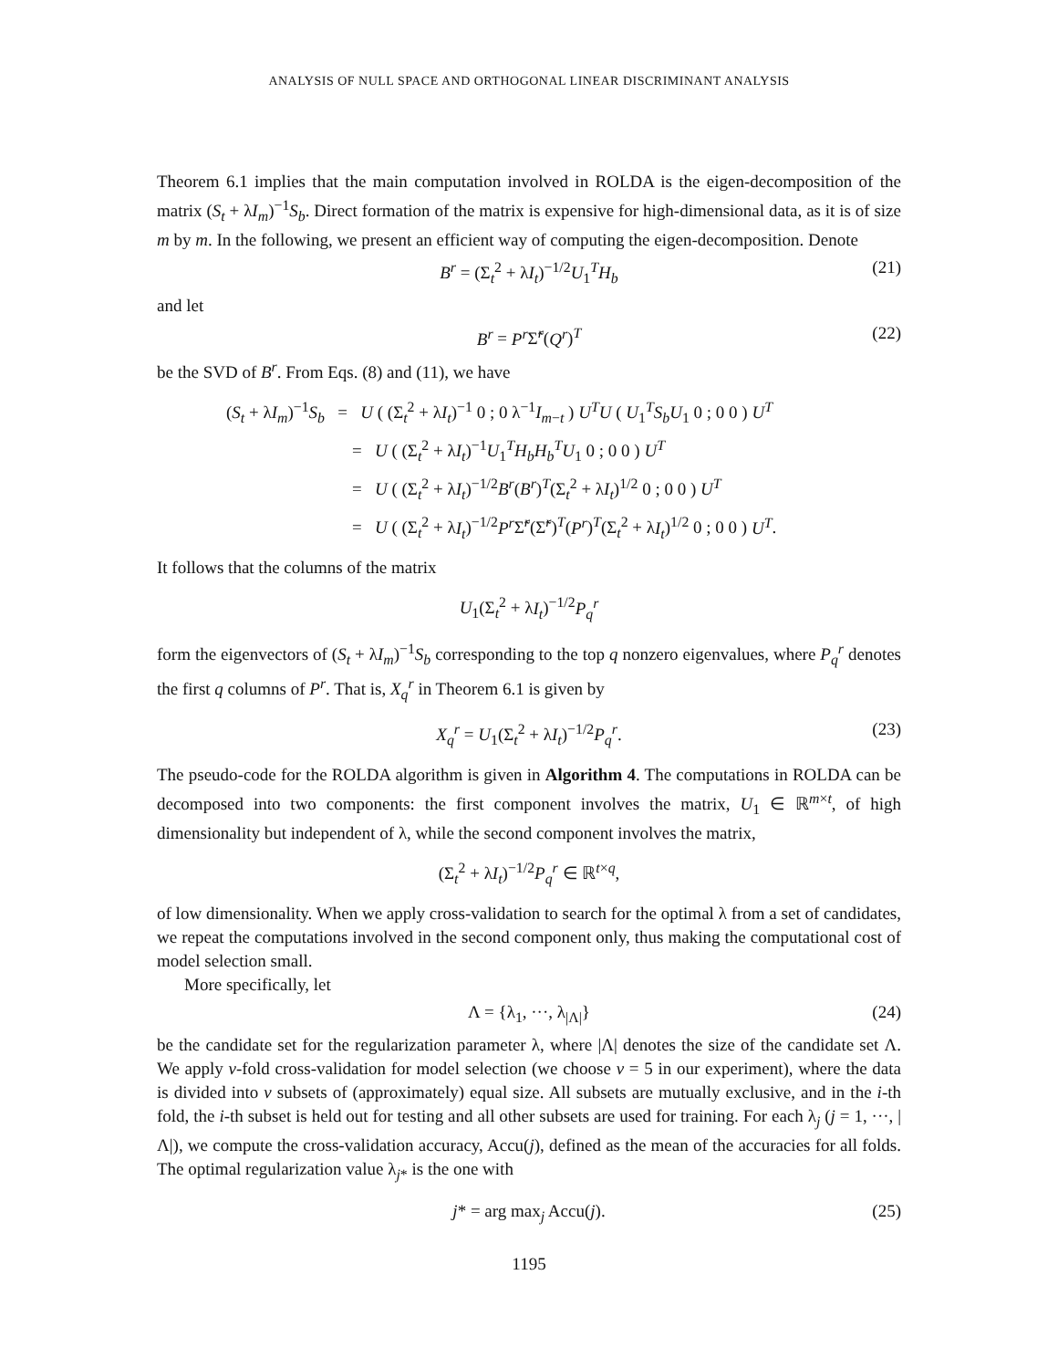ANALYSIS OF NULL SPACE AND ORTHOGONAL LINEAR DISCRIMINANT ANALYSIS
Theorem 6.1 implies that the main computation involved in ROLDA is the eigen-decomposition of the matrix (S<sub>t</sub> + λI<sub>m</sub>)<sup>−1</sup>S<sub>b</sub>. Direct formation of the matrix is expensive for high-dimensional data, as it is of size m by m. In the following, we present an efficient way of computing the eigen-decomposition. Denote
B<sup>r</sup> = (Σ<sub>t</sub><sup>2</sup> + λI<sub>t</sub>)<sup>−1/2</sup>U<sub>1</sub><sup>T</sup>H<sub>b</sub> (21)
and let
B<sup>r</sup> = P<sup>r</sup> Σ̃<sup>r</sup>(Q<sup>r</sup>)<sup>T</sup> (22)
be the SVD of B<sup>r</sup>. From Eqs. (8) and (11), we have
(S<sub>t</sub> + λI<sub>m</sub>)<sup>−1</sup>S<sub>b</sub> = U ( (Σ<sub>t</sub><sup>2</sup> + λI<sub>t</sub>)<sup>−1</sup> 0 ; 0 λ<sup>−1</sup>I<sub>m−t</sub> ) U<sup>T</sup>U ( U<sub>1</sub><sup>T</sup>S<sub>b</sub>U<sub>1</sub> 0 ; 0 0 ) U<sup>T</sup>
= U ( (Σ<sub>t</sub><sup>2</sup> + λI<sub>t</sub>)<sup>−1</sup>U<sub>1</sub><sup>T</sup>H<sub>b</sub>H<sub>b</sub><sup>T</sup>U<sub>1</sub> 0 ; 0 0 ) U<sup>T</sup>
= U ( (Σ<sub>t</sub><sup>2</sup> + λI<sub>t</sub>)<sup>−1/2</sup>B<sup>r</sup>(B<sup>r</sup>)<sup>T</sup>(Σ<sub>t</sub><sup>2</sup> + λI<sub>t</sub>)<sup>1/2</sup> 0 ; 0 0 ) U<sup>T</sup>
= U ( (Σ<sub>t</sub><sup>2</sup> + λI<sub>t</sub>)<sup>−1/2</sup>P<sup>r</sup> Σ̃<sup>r</sup>(Σ̃<sup>r</sup>)<sup>T</sup>(P<sup>r</sup>)<sup>T</sup>(Σ<sub>t</sub><sup>2</sup> + λI<sub>t</sub>)<sup>1/2</sup> 0 ; 0 0 ) U<sup>T</sup>.
It follows that the columns of the matrix
U<sub>1</sub>(Σ<sub>t</sub><sup>2</sup> + λI<sub>t</sub>)<sup>−1/2</sup>P<sub>q</sub><sup>r</sup>
form the eigenvectors of (S<sub>t</sub> + λI<sub>m</sub>)<sup>−1</sup>S<sub>b</sub> corresponding to the top q nonzero eigenvalues, where P<sub>q</sub><sup>r</sup> denotes the first q columns of P<sup>r</sup>. That is, X<sub>q</sub><sup>r</sup> in Theorem 6.1 is given by
X<sub>q</sub><sup>r</sup> = U<sub>1</sub>(Σ<sub>t</sub><sup>2</sup> + λI<sub>t</sub>)<sup>−1/2</sup>P<sub>q</sub><sup>r</sup>. (23)
The pseudo-code for the ROLDA algorithm is given in Algorithm 4. The computations in ROLDA can be decomposed into two components: the first component involves the matrix, U<sub>1</sub> ∈ ℝ<sup>m×t</sup>, of high dimensionality but independent of λ, while the second component involves the matrix,
(Σ<sub>t</sub><sup>2</sup> + λI<sub>t</sub>)<sup>−1/2</sup>P<sub>q</sub><sup>r</sup> ∈ ℝ<sup>t×q</sup>,
of low dimensionality. When we apply cross-validation to search for the optimal λ from a set of candidates, we repeat the computations involved in the second component only, thus making the computational cost of model selection small.
More specifically, let
Λ = {λ<sub>1</sub>, ···, λ<sub>|Λ|</sub>} (24)
be the candidate set for the regularization parameter λ, where |Λ| denotes the size of the candidate set Λ. We apply v-fold cross-validation for model selection (we choose v = 5 in our experiment), where the data is divided into v subsets of (approximately) equal size. All subsets are mutually exclusive, and in the i-th fold, the i-th subset is held out for testing and all other subsets are used for training. For each λ<sub>j</sub> (j = 1, ···, |Λ|), we compute the cross-validation accuracy, Accu(j), defined as the mean of the accuracies for all folds. The optimal regularization value λ<sub>j*</sub> is the one with
j* = arg max<sub>j</sub> Accu(j). (25)
1195